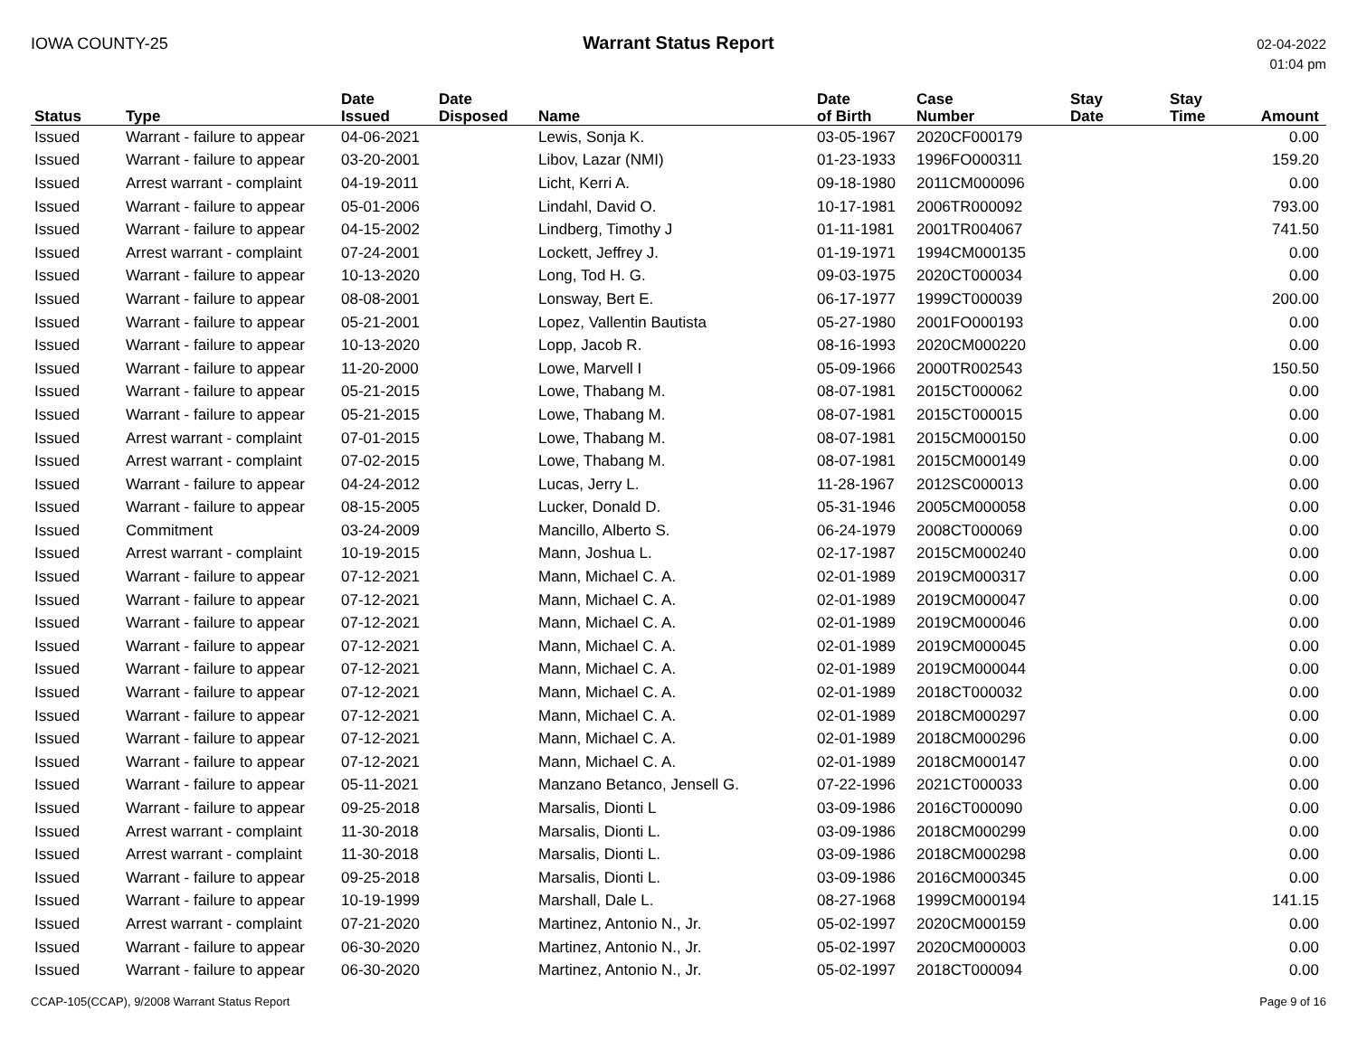IOWA COUNTY-25 Warrant Status Report
02-04-2022
01:04 pm
| Status | Type | Date Issued | Date Disposed | Name | Date of Birth | Case Number | Stay Date | Stay Time | Amount |
| --- | --- | --- | --- | --- | --- | --- | --- | --- | --- |
| Issued | Warrant - failure to appear | 04-06-2021 | | Lewis, Sonja K. | 03-05-1967 | 2020CF000179 | | | 0.00 |
| Issued | Warrant - failure to appear | 03-20-2001 | | Libov, Lazar (NMI) | 01-23-1933 | 1996FO000311 | | | 159.20 |
| Issued | Arrest warrant - complaint | 04-19-2011 | | Licht, Kerri A. | 09-18-1980 | 2011CM000096 | | | 0.00 |
| Issued | Warrant - failure to appear | 05-01-2006 | | Lindahl, David O. | 10-17-1981 | 2006TR000092 | | | 793.00 |
| Issued | Warrant - failure to appear | 04-15-2002 | | Lindberg, Timothy J | 01-11-1981 | 2001TR004067 | | | 741.50 |
| Issued | Arrest warrant - complaint | 07-24-2001 | | Lockett, Jeffrey J. | 01-19-1971 | 1994CM000135 | | | 0.00 |
| Issued | Warrant - failure to appear | 10-13-2020 | | Long, Tod H. G. | 09-03-1975 | 2020CT000034 | | | 0.00 |
| Issued | Warrant - failure to appear | 08-08-2001 | | Lonsway, Bert E. | 06-17-1977 | 1999CT000039 | | | 200.00 |
| Issued | Warrant - failure to appear | 05-21-2001 | | Lopez, Vallentin Bautista | 05-27-1980 | 2001FO000193 | | | 0.00 |
| Issued | Warrant - failure to appear | 10-13-2020 | | Lopp, Jacob R. | 08-16-1993 | 2020CM000220 | | | 0.00 |
| Issued | Warrant - failure to appear | 11-20-2000 | | Lowe, Marvell I | 05-09-1966 | 2000TR002543 | | | 150.50 |
| Issued | Warrant - failure to appear | 05-21-2015 | | Lowe, Thabang M. | 08-07-1981 | 2015CT000062 | | | 0.00 |
| Issued | Warrant - failure to appear | 05-21-2015 | | Lowe, Thabang M. | 08-07-1981 | 2015CT000015 | | | 0.00 |
| Issued | Arrest warrant - complaint | 07-01-2015 | | Lowe, Thabang M. | 08-07-1981 | 2015CM000150 | | | 0.00 |
| Issued | Arrest warrant - complaint | 07-02-2015 | | Lowe, Thabang M. | 08-07-1981 | 2015CM000149 | | | 0.00 |
| Issued | Warrant - failure to appear | 04-24-2012 | | Lucas, Jerry L. | 11-28-1967 | 2012SC000013 | | | 0.00 |
| Issued | Warrant - failure to appear | 08-15-2005 | | Lucker, Donald D. | 05-31-1946 | 2005CM000058 | | | 0.00 |
| Issued | Commitment | 03-24-2009 | | Mancillo, Alberto S. | 06-24-1979 | 2008CT000069 | | | 0.00 |
| Issued | Arrest warrant - complaint | 10-19-2015 | | Mann, Joshua L. | 02-17-1987 | 2015CM000240 | | | 0.00 |
| Issued | Warrant - failure to appear | 07-12-2021 | | Mann, Michael C. A. | 02-01-1989 | 2019CM000317 | | | 0.00 |
| Issued | Warrant - failure to appear | 07-12-2021 | | Mann, Michael C. A. | 02-01-1989 | 2019CM000047 | | | 0.00 |
| Issued | Warrant - failure to appear | 07-12-2021 | | Mann, Michael C. A. | 02-01-1989 | 2019CM000046 | | | 0.00 |
| Issued | Warrant - failure to appear | 07-12-2021 | | Mann, Michael C. A. | 02-01-1989 | 2019CM000045 | | | 0.00 |
| Issued | Warrant - failure to appear | 07-12-2021 | | Mann, Michael C. A. | 02-01-1989 | 2019CM000044 | | | 0.00 |
| Issued | Warrant - failure to appear | 07-12-2021 | | Mann, Michael C. A. | 02-01-1989 | 2018CT000032 | | | 0.00 |
| Issued | Warrant - failure to appear | 07-12-2021 | | Mann, Michael C. A. | 02-01-1989 | 2018CM000297 | | | 0.00 |
| Issued | Warrant - failure to appear | 07-12-2021 | | Mann, Michael C. A. | 02-01-1989 | 2018CM000296 | | | 0.00 |
| Issued | Warrant - failure to appear | 07-12-2021 | | Mann, Michael C. A. | 02-01-1989 | 2018CM000147 | | | 0.00 |
| Issued | Warrant - failure to appear | 05-11-2021 | | Manzano Betanco, Jensell G. | 07-22-1996 | 2021CT000033 | | | 0.00 |
| Issued | Warrant - failure to appear | 09-25-2018 | | Marsalis, Dionti L | 03-09-1986 | 2016CT000090 | | | 0.00 |
| Issued | Arrest warrant - complaint | 11-30-2018 | | Marsalis, Dionti L. | 03-09-1986 | 2018CM000299 | | | 0.00 |
| Issued | Arrest warrant - complaint | 11-30-2018 | | Marsalis, Dionti L. | 03-09-1986 | 2018CM000298 | | | 0.00 |
| Issued | Warrant - failure to appear | 09-25-2018 | | Marsalis, Dionti L. | 03-09-1986 | 2016CM000345 | | | 0.00 |
| Issued | Warrant - failure to appear | 10-19-1999 | | Marshall, Dale L. | 08-27-1968 | 1999CM000194 | | | 141.15 |
| Issued | Arrest warrant - complaint | 07-21-2020 | | Martinez, Antonio N., Jr. | 05-02-1997 | 2020CM000159 | | | 0.00 |
| Issued | Warrant - failure to appear | 06-30-2020 | | Martinez, Antonio N., Jr. | 05-02-1997 | 2020CM000003 | | | 0.00 |
| Issued | Warrant - failure to appear | 06-30-2020 | | Martinez, Antonio N., Jr. | 05-02-1997 | 2018CT000094 | | | 0.00 |
CCAP-105(CCAP), 9/2008 Warrant Status Report Page 9 of 16